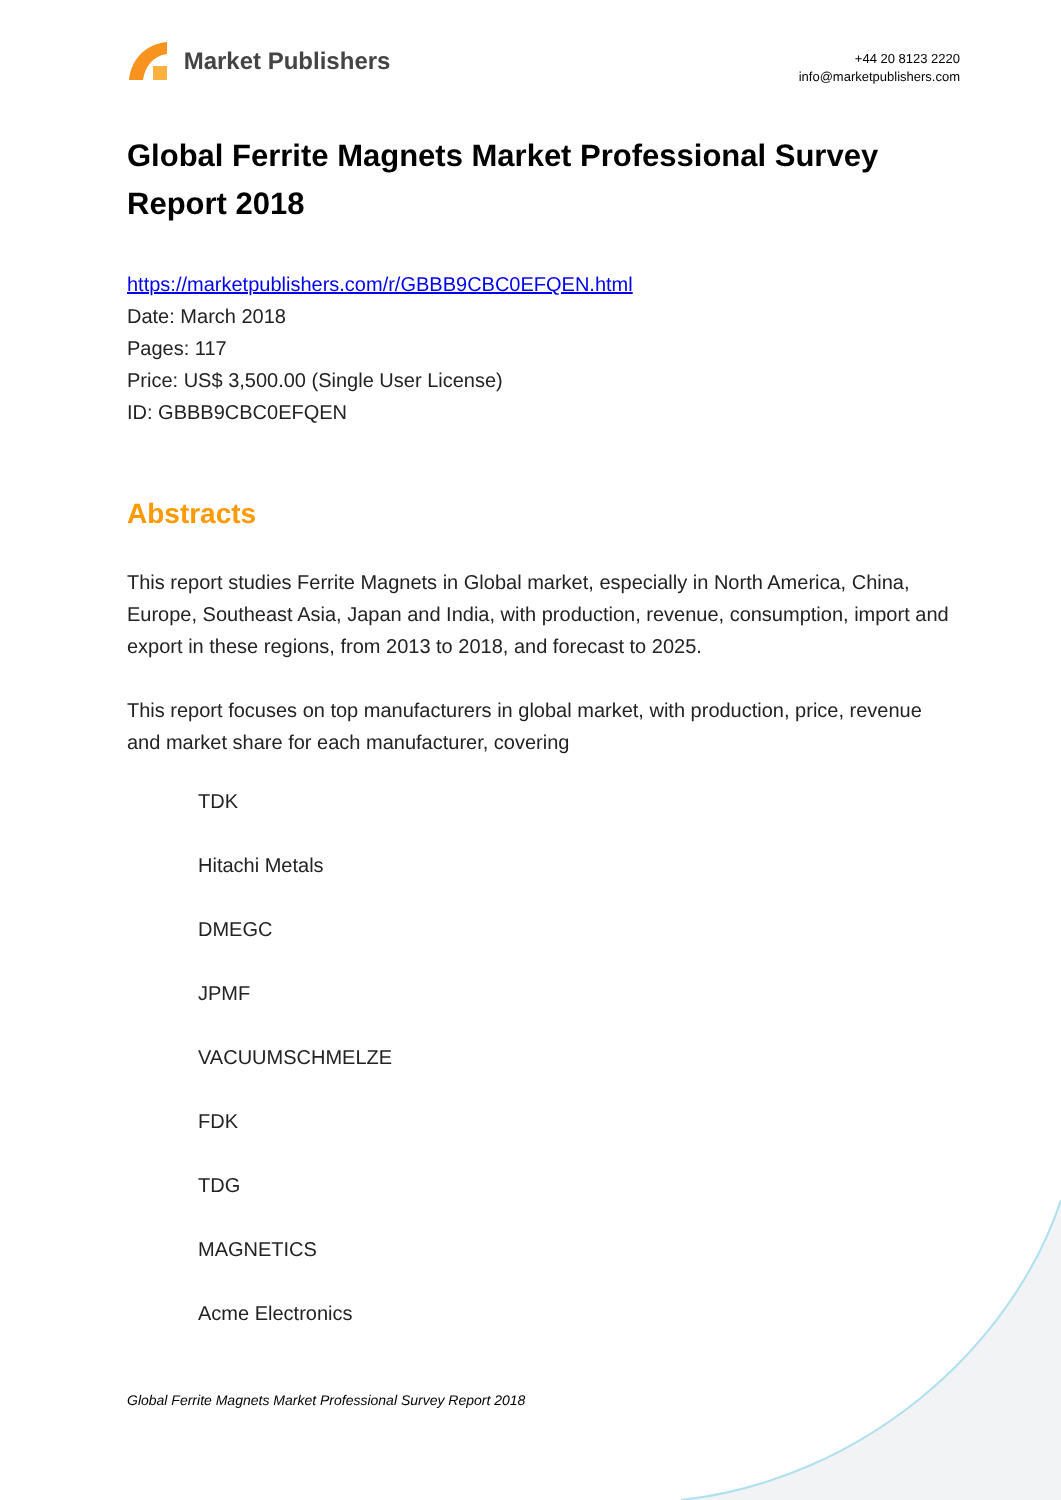Market Publishers
+44 20 8123 2220
info@marketpublishers.com
Global Ferrite Magnets Market Professional Survey Report 2018
https://marketpublishers.com/r/GBBB9CBC0EFQEN.html
Date: March 2018
Pages: 117
Price: US$ 3,500.00 (Single User License)
ID: GBBB9CBC0EFQEN
Abstracts
This report studies Ferrite Magnets in Global market, especially in North America, China, Europe, Southeast Asia, Japan and India, with production, revenue, consumption, import and export in these regions, from 2013 to 2018, and forecast to 2025.
This report focuses on top manufacturers in global market, with production, price, revenue and market share for each manufacturer, covering
TDK
Hitachi Metals
DMEGC
JPMF
VACUUMSCHMELZE
FDK
TDG
MAGNETICS
Acme Electronics
Global Ferrite Magnets Market Professional Survey Report 2018